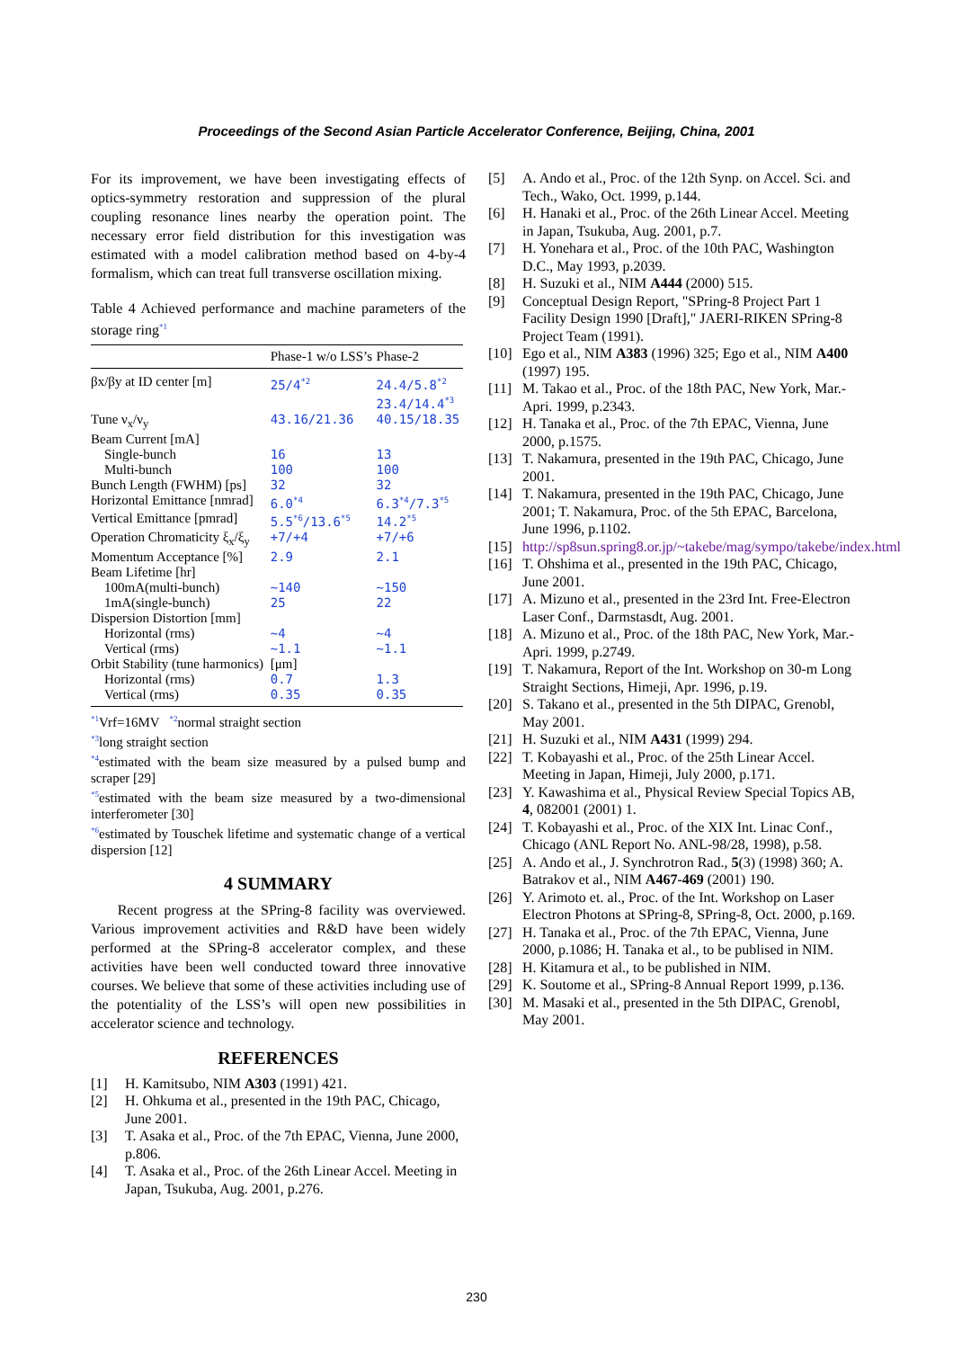Proceedings of the Second Asian Particle Accelerator Conference, Beijing, China, 2001
For its improvement, we have been investigating effects of optics-symmetry restoration and suppression of the plural coupling resonance lines nearby the operation point. The necessary error field distribution for this investigation was estimated with a model calibration method based on 4-by-4 formalism, which can treat full transverse oscillation mixing.
Table 4 Achieved performance and machine parameters of the storage ring<sup>*1</sup>
| | Phase-1 w/o LSS’s | Phase-2 |
| --- | --- | --- |
| βx/βy at ID center [m] | 25/4<sup>*2</sup> | 24.4/5.8<sup>*2</sup> 23.4/14.4<sup>*3</sup> |
| Tune ν<sub>x</sub>/ν<sub>y</sub> | 43.16/21.36 | 40.15/18.35 |
| Beam Current [mA] | | |
| Single-bunch | 16 | 13 |
| Multi-bunch | 100 | 100 |
| Bunch Length (FWHM) [ps] | 32 | 32 |
| Horizontal Emittance [nmrad] | 6.0<sup>*4</sup> | 6.3<sup>*4</sup>/7.3<sup>*5</sup> |
| Vertical Emittance [pmrad] | 5.5<sup>*6</sup>/13.6<sup>*5</sup> | 14.2<sup>*5</sup> |
| Operation Chromaticity ξ<sub>x</sub>/ξ<sub>y</sub> | +7/+4 | +7/+6 |
| Momentum Acceptance [%] | 2.9 | 2.1 |
| Beam Lifetime [hr] | | |
| 100mA(multi-bunch) | ~140 | ~150 |
| 1mA(single-bunch) | 25 | 22 |
| Dispersion Distortion [mm] | | |
| Horizontal (rms) | ~4 | ~4 |
| Vertical (rms) | ~1.1 | ~1.1 |
| Orbit Stability (tune harmonics) | [μm] | |
| Horizontal (rms) | 0.7 | 1.3 |
| Vertical (rms) | 0.35 | 0.35 |
<sup>*1</sup>Vrf=16MV <sup>*2</sup>normal straight section
<sup>*3</sup>long straight section
<sup>*4</sup>estimated with the beam size measured by a pulsed bump and scraper [29]
<sup>*5</sup>estimated with the beam size measured by a two-dimensional interferometer [30]
<sup>*6</sup>estimated by Touschek lifetime and systematic change of a vertical dispersion [12]
4 SUMMARY
Recent progress at the SPring-8 facility was overviewed. Various improvement activities and R&D have been widely performed at the SPring-8 accelerator complex, and these activities have been well conducted toward three innovative courses. We believe that some of these activities including use of the potentiality of the LSS’s will open new possibilities in accelerator science and technology.
REFERENCES
[1] H. Kamitsubo, NIM A303 (1991) 421.
[2] H. Ohkuma et al., presented in the 19th PAC, Chicago, June 2001.
[3] T. Asaka et al., Proc. of the 7th EPAC, Vienna, June 2000, p.806.
[4] T. Asaka et al., Proc. of the 26th Linear Accel. Meeting in Japan, Tsukuba, Aug. 2001, p.276.
[5] A. Ando et al., Proc. of the 12th Synp. on Accel. Sci. and Tech., Wako, Oct. 1999, p.144.
[6] H. Hanaki et al., Proc. of the 26th Linear Accel. Meeting in Japan, Tsukuba, Aug. 2001, p.7.
[7] H. Yonehara et al., Proc. of the 10th PAC, Washington D.C., May 1993, p.2039.
[8] H. Suzuki et al., NIM A444 (2000) 515.
[9] Conceptual Design Report, "SPring-8 Project Part 1 Facility Design 1990 [Draft]," JAERI-RIKEN SPring-8 Project Team (1991).
[10] Ego et al., NIM A383 (1996) 325; Ego et al., NIM A400 (1997) 195.
[11] M. Takao et al., Proc. of the 18th PAC, New York, Mar.-Apri. 1999, p.2343.
[12] H. Tanaka et al., Proc. of the 7th EPAC, Vienna, June 2000, p.1575.
[13] T. Nakamura, presented in the 19th PAC, Chicago, June 2001.
[14] T. Nakamura, presented in the 19th PAC, Chicago, June 2001; T. Nakamura, Proc. of the 5th EPAC, Barcelona, June 1996, p.1102.
[15] http://sp8sun.spring8.or.jp/~takebe/mag/sympo/takebe/index.html
[16] T. Ohshima et al., presented in the 19th PAC, Chicago, June 2001.
[17] A. Mizuno et al., presented in the 23rd Int. Free-Electron Laser Conf., Darmstasdt, Aug. 2001.
[18] A. Mizuno et al., Proc. of the 18th PAC, New York, Mar.-Apri. 1999, p.2749.
[19] T. Nakamura, Report of the Int. Workshop on 30-m Long Straight Sections, Himeji, Apr. 1996, p.19.
[20] S. Takano et al., presented in the 5th DIPAC, Grenobl, May 2001.
[21] H. Suzuki et al., NIM A431 (1999) 294.
[22] T. Kobayashi et al., Proc. of the 25th Linear Accel. Meeting in Japan, Himeji, July 2000, p.171.
[23] Y. Kawashima et al., Physical Review Special Topics AB, 4, 082001 (2001) 1.
[24] T. Kobayashi et al., Proc. of the XIX Int. Linac Conf., Chicago (ANL Report No. ANL-98/28, 1998), p.58.
[25] A. Ando et al., J. Synchrotron Rad., 5(3) (1998) 360; A. Batrakov et al., NIM A467-469 (2001) 190.
[26] Y. Arimoto et. al., Proc. of the Int. Workshop on Laser Electron Photons at SPring-8, SPring-8, Oct. 2000, p.169.
[27] H. Tanaka et al., Proc. of the 7th EPAC, Vienna, June 2000, p.1086; H. Tanaka et al., to be publised in NIM.
[28] H. Kitamura et al., to be published in NIM.
[29] K. Soutome et al., SPring-8 Annual Report 1999, p.136.
[30] M. Masaki et al., presented in the 5th DIPAC, Grenobl, May 2001.
230